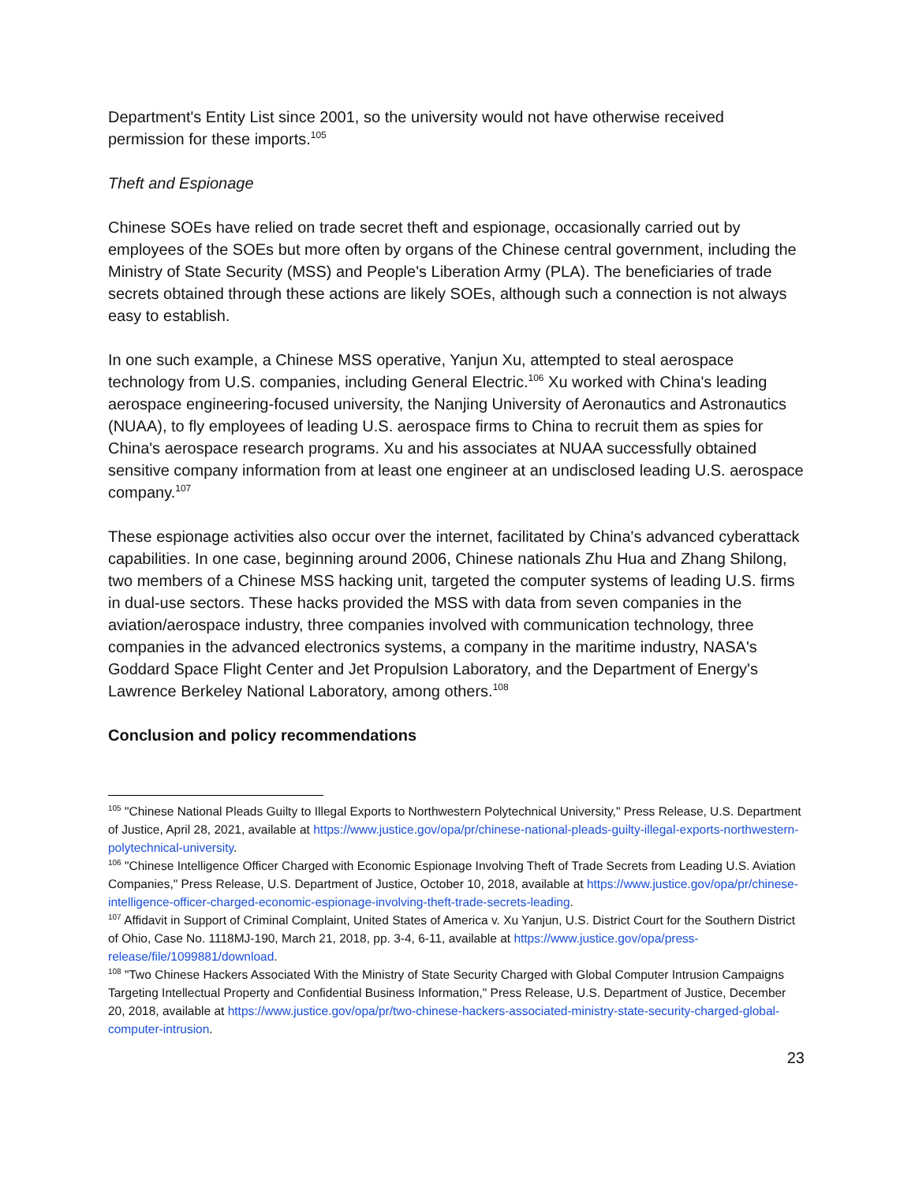Department's Entity List since 2001, so the university would not have otherwise received permission for these imports.<sup>105</sup>
Theft and Espionage
Chinese SOEs have relied on trade secret theft and espionage, occasionally carried out by employees of the SOEs but more often by organs of the Chinese central government, including the Ministry of State Security (MSS) and People's Liberation Army (PLA). The beneficiaries of trade secrets obtained through these actions are likely SOEs, although such a connection is not always easy to establish.
In one such example, a Chinese MSS operative, Yanjun Xu, attempted to steal aerospace technology from U.S. companies, including General Electric.<sup>106</sup> Xu worked with China's leading aerospace engineering-focused university, the Nanjing University of Aeronautics and Astronautics (NUAA), to fly employees of leading U.S. aerospace firms to China to recruit them as spies for China's aerospace research programs. Xu and his associates at NUAA successfully obtained sensitive company information from at least one engineer at an undisclosed leading U.S. aerospace company.<sup>107</sup>
These espionage activities also occur over the internet, facilitated by China's advanced cyberattack capabilities. In one case, beginning around 2006, Chinese nationals Zhu Hua and Zhang Shilong, two members of a Chinese MSS hacking unit, targeted the computer systems of leading U.S. firms in dual-use sectors. These hacks provided the MSS with data from seven companies in the aviation/aerospace industry, three companies involved with communication technology, three companies in the advanced electronics systems, a company in the maritime industry, NASA's Goddard Space Flight Center and Jet Propulsion Laboratory, and the Department of Energy's Lawrence Berkeley National Laboratory, among others.<sup>108</sup>
Conclusion and policy recommendations
<sup>105</sup> "Chinese National Pleads Guilty to Illegal Exports to Northwestern Polytechnical University," Press Release, U.S. Department of Justice, April 28, 2021, available at https://www.justice.gov/opa/pr/chinese-national-pleads-guilty-illegal-exports-northwestern-polytechnical-university.
<sup>106</sup> "Chinese Intelligence Officer Charged with Economic Espionage Involving Theft of Trade Secrets from Leading U.S. Aviation Companies," Press Release, U.S. Department of Justice, October 10, 2018, available at https://www.justice.gov/opa/pr/chinese-intelligence-officer-charged-economic-espionage-involving-theft-trade-secrets-leading.
<sup>107</sup> Affidavit in Support of Criminal Complaint, United States of America v. Xu Yanjun, U.S. District Court for the Southern District of Ohio, Case No. 1118MJ-190, March 21, 2018, pp. 3-4, 6-11, available at https://www.justice.gov/opa/press-release/file/1099881/download.
<sup>108</sup> "Two Chinese Hackers Associated With the Ministry of State Security Charged with Global Computer Intrusion Campaigns Targeting Intellectual Property and Confidential Business Information," Press Release, U.S. Department of Justice, December 20, 2018, available at https://www.justice.gov/opa/pr/two-chinese-hackers-associated-ministry-state-security-charged-global-computer-intrusion.
23